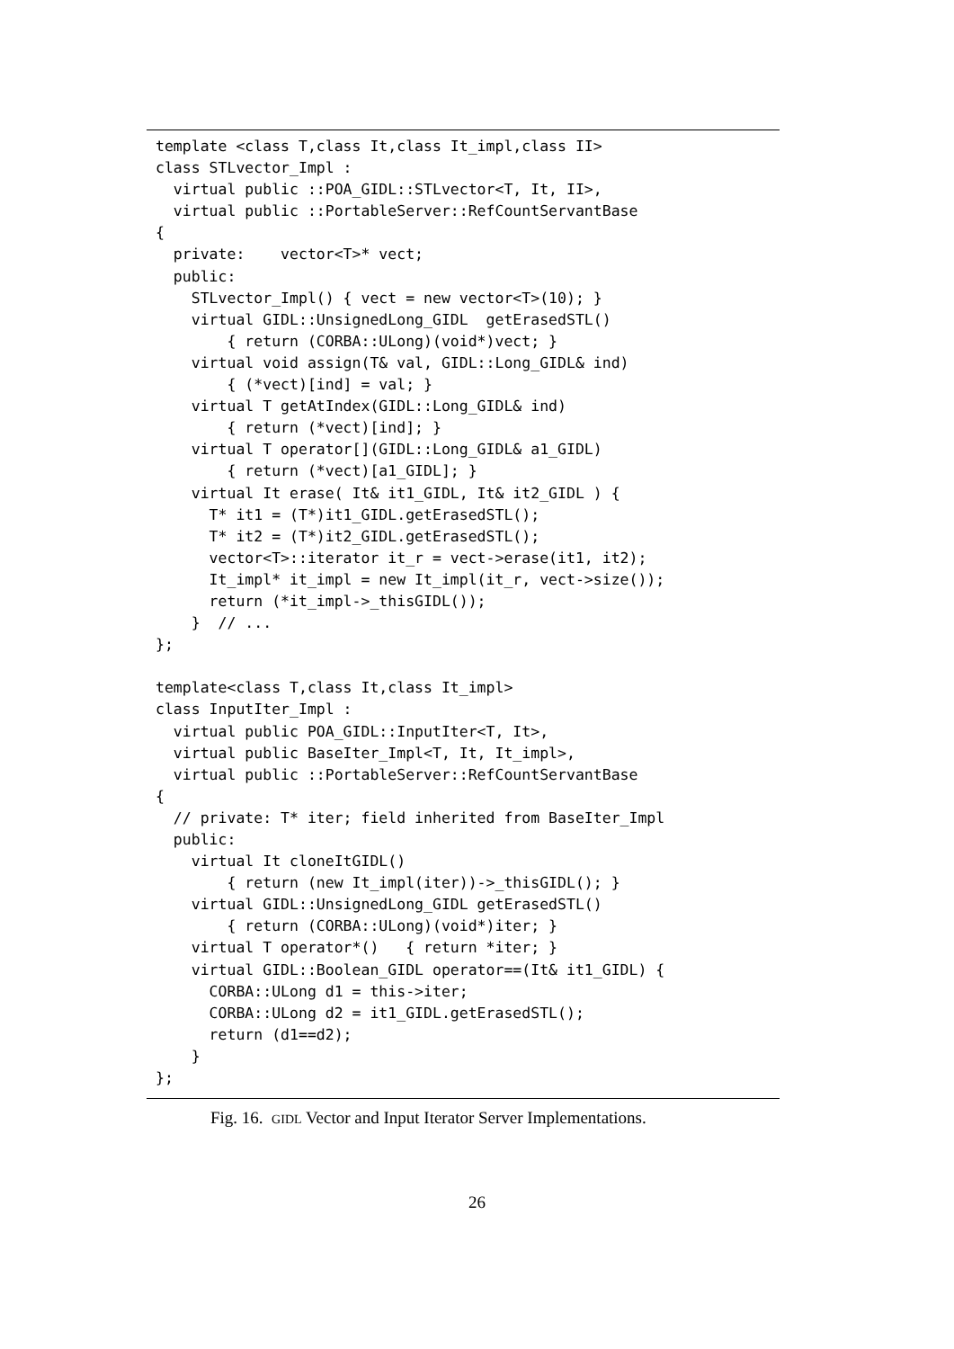template <class T,class It,class It_impl,class II>
class STLvector_Impl :
  virtual public ::POA_GIDL::STLvector<T, It, II>,
  virtual public ::PortableServer::RefCountServantBase
{
  private:    vector<T>* vect;
  public:
    STLvector_Impl() { vect = new vector<T>(10); }
    virtual GIDL::UnsignedLong_GIDL  getErasedSTL()
        { return (CORBA::ULong)(void*)vect; }
    virtual void assign(T& val, GIDL::Long_GIDL& ind)
        { (*vect)[ind] = val; }
    virtual T getAtIndex(GIDL::Long_GIDL& ind)
        { return (*vect)[ind]; }
    virtual T operator[](GIDL::Long_GIDL& a1_GIDL)
        { return (*vect)[a1_GIDL]; }
    virtual It erase( It& it1_GIDL, It& it2_GIDL ) {
      T* it1 = (T*)it1_GIDL.getErasedSTL();
      T* it2 = (T*)it2_GIDL.getErasedSTL();
      vector<T>::iterator it_r = vect->erase(it1, it2);
      It_impl* it_impl = new It_impl(it_r, vect->size());
      return (*it_impl->_thisGIDL());
    }  // ...
};

template<class T,class It,class It_impl>
class InputIter_Impl :
  virtual public POA_GIDL::InputIter<T, It>,
  virtual public BaseIter_Impl<T, It, It_impl>,
  virtual public ::PortableServer::RefCountServantBase
{
  // private: T* iter; field inherited from BaseIter_Impl
  public:
    virtual It cloneItGIDL()
        { return (new It_impl(iter))->_thisGIDL(); }
    virtual GIDL::UnsignedLong_GIDL getErasedSTL()
        { return (CORBA::ULong)(void*)iter; }
    virtual T operator*()   { return *iter; }
    virtual GIDL::Boolean_GIDL operator==(It& it1_GIDL) {
      CORBA::ULong d1 = this->iter;
      CORBA::ULong d2 = it1_GIDL.getErasedSTL();
      return (d1==d2);
    }
};
Fig. 16. GIDL Vector and Input Iterator Server Implementations.
26